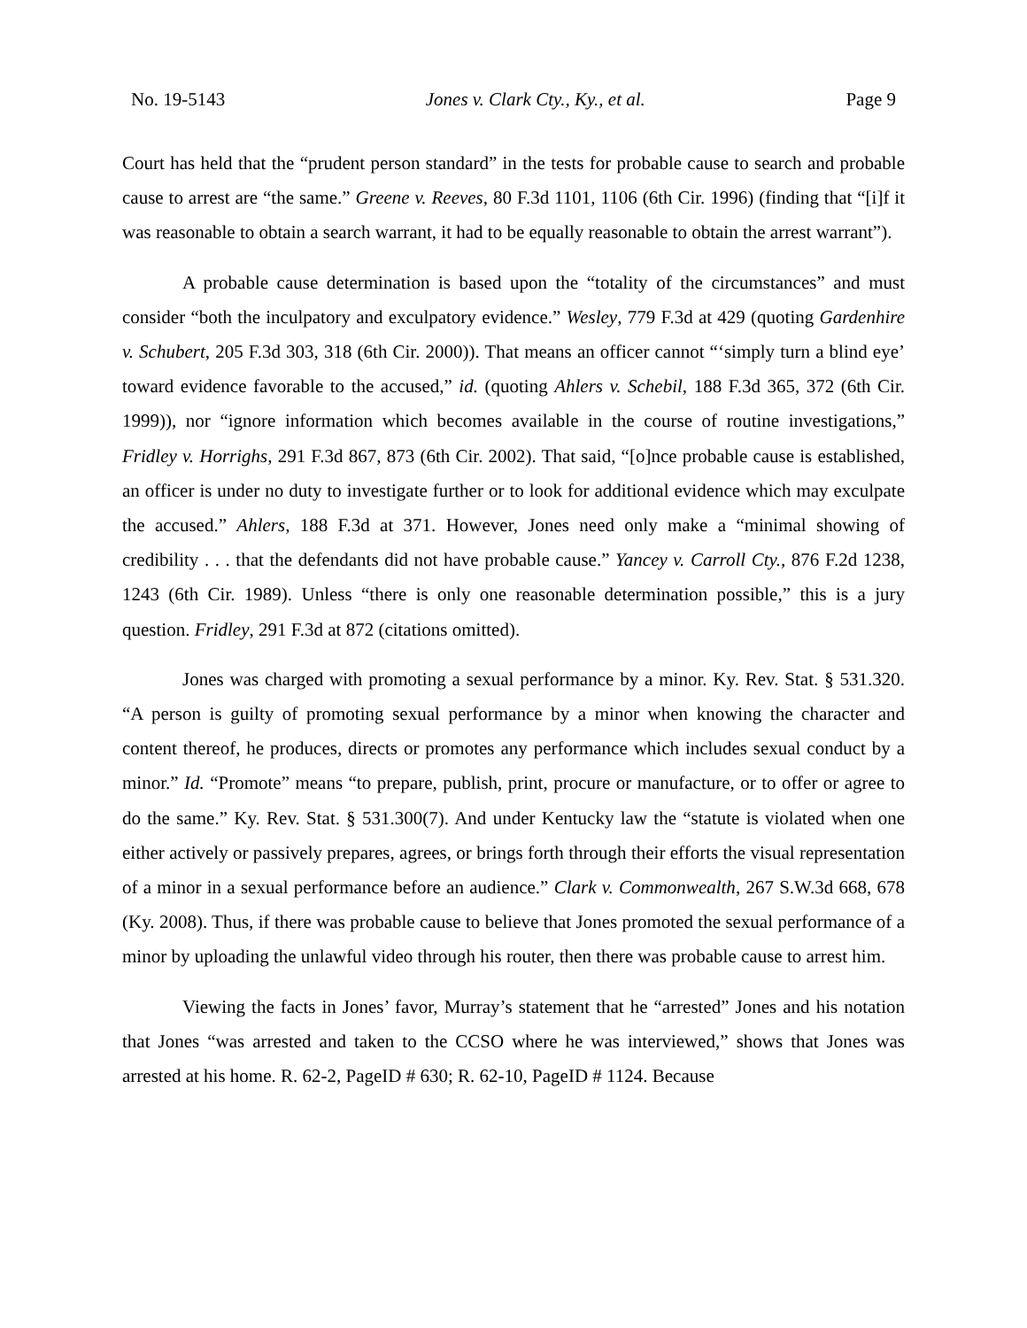No. 19-5143 Jones v. Clark Cty., Ky., et al. Page 9
Court has held that the “prudent person standard” in the tests for probable cause to search and probable cause to arrest are “the same.” Greene v. Reeves, 80 F.3d 1101, 1106 (6th Cir. 1996) (finding that “[i]f it was reasonable to obtain a search warrant, it had to be equally reasonable to obtain the arrest warrant”).
A probable cause determination is based upon the “totality of the circumstances” and must consider “both the inculpatory and exculpatory evidence.” Wesley, 779 F.3d at 429 (quoting Gardenhire v. Schubert, 205 F.3d 303, 318 (6th Cir. 2000)). That means an officer cannot “‘simply turn a blind eye’ toward evidence favorable to the accused,” id. (quoting Ahlers v. Schebil, 188 F.3d 365, 372 (6th Cir. 1999)), nor “ignore information which becomes available in the course of routine investigations,” Fridley v. Horrighs, 291 F.3d 867, 873 (6th Cir. 2002). That said, “[o]nce probable cause is established, an officer is under no duty to investigate further or to look for additional evidence which may exculpate the accused.” Ahlers, 188 F.3d at 371. However, Jones need only make a “minimal showing of credibility . . . that the defendants did not have probable cause.” Yancey v. Carroll Cty., 876 F.2d 1238, 1243 (6th Cir. 1989). Unless “there is only one reasonable determination possible,” this is a jury question. Fridley, 291 F.3d at 872 (citations omitted).
Jones was charged with promoting a sexual performance by a minor. Ky. Rev. Stat. § 531.320. “A person is guilty of promoting sexual performance by a minor when knowing the character and content thereof, he produces, directs or promotes any performance which includes sexual conduct by a minor.” Id. “Promote” means “to prepare, publish, print, procure or manufacture, or to offer or agree to do the same.” Ky. Rev. Stat. § 531.300(7). And under Kentucky law the “statute is violated when one either actively or passively prepares, agrees, or brings forth through their efforts the visual representation of a minor in a sexual performance before an audience.” Clark v. Commonwealth, 267 S.W.3d 668, 678 (Ky. 2008). Thus, if there was probable cause to believe that Jones promoted the sexual performance of a minor by uploading the unlawful video through his router, then there was probable cause to arrest him.
Viewing the facts in Jones’ favor, Murray’s statement that he “arrested” Jones and his notation that Jones “was arrested and taken to the CCSO where he was interviewed,” shows that Jones was arrested at his home. R. 62-2, PageID # 630; R. 62-10, PageID # 1124. Because